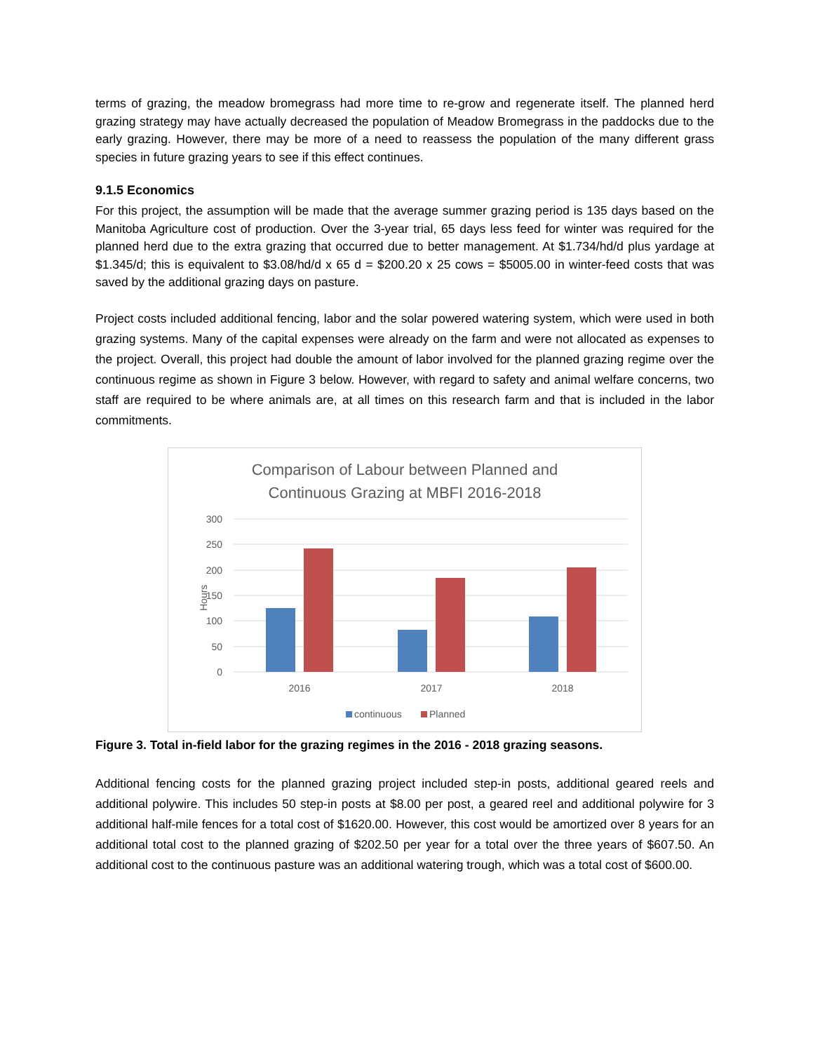terms of grazing, the meadow bromegrass had more time to re-grow and regenerate itself. The planned herd grazing strategy may have actually decreased the population of Meadow Bromegrass in the paddocks due to the early grazing. However, there may be more of a need to reassess the population of the many different grass species in future grazing years to see if this effect continues.
9.1.5 Economics
For this project, the assumption will be made that the average summer grazing period is 135 days based on the Manitoba Agriculture cost of production. Over the 3-year trial, 65 days less feed for winter was required for the planned herd due to the extra grazing that occurred due to better management. At $1.734/hd/d plus yardage at $1.345/d; this is equivalent to $3.08/hd/d x 65 d = $200.20 x 25 cows = $5005.00 in winter-feed costs that was saved by the additional grazing days on pasture.
Project costs included additional fencing, labor and the solar powered watering system, which were used in both grazing systems. Many of the capital expenses were already on the farm and were not allocated as expenses to the project. Overall, this project had double the amount of labor involved for the planned grazing regime over the continuous regime as shown in Figure 3 below. However, with regard to safety and animal welfare concerns, two staff are required to be where animals are, at all times on this research farm and that is included in the labor commitments.
Comparison of Labour between Planned and
Continuous Grazing at MBFI 2016-2018
300
250
200
150
100
50
0
Hours
2016
2017
2018
continuous
Planned
Figure 3. Total in-field labor for the grazing regimes in the 2016 - 2018 grazing seasons.
Additional fencing costs for the planned grazing project included step-in posts, additional geared reels and additional polywire. This includes 50 step-in posts at $8.00 per post, a geared reel and additional polywire for 3 additional half-mile fences for a total cost of $1620.00. However, this cost would be amortized over 8 years for an additional total cost to the planned grazing of $202.50 per year for a total over the three years of $607.50. An additional cost to the continuous pasture was an additional watering trough, which was a total cost of $600.00.